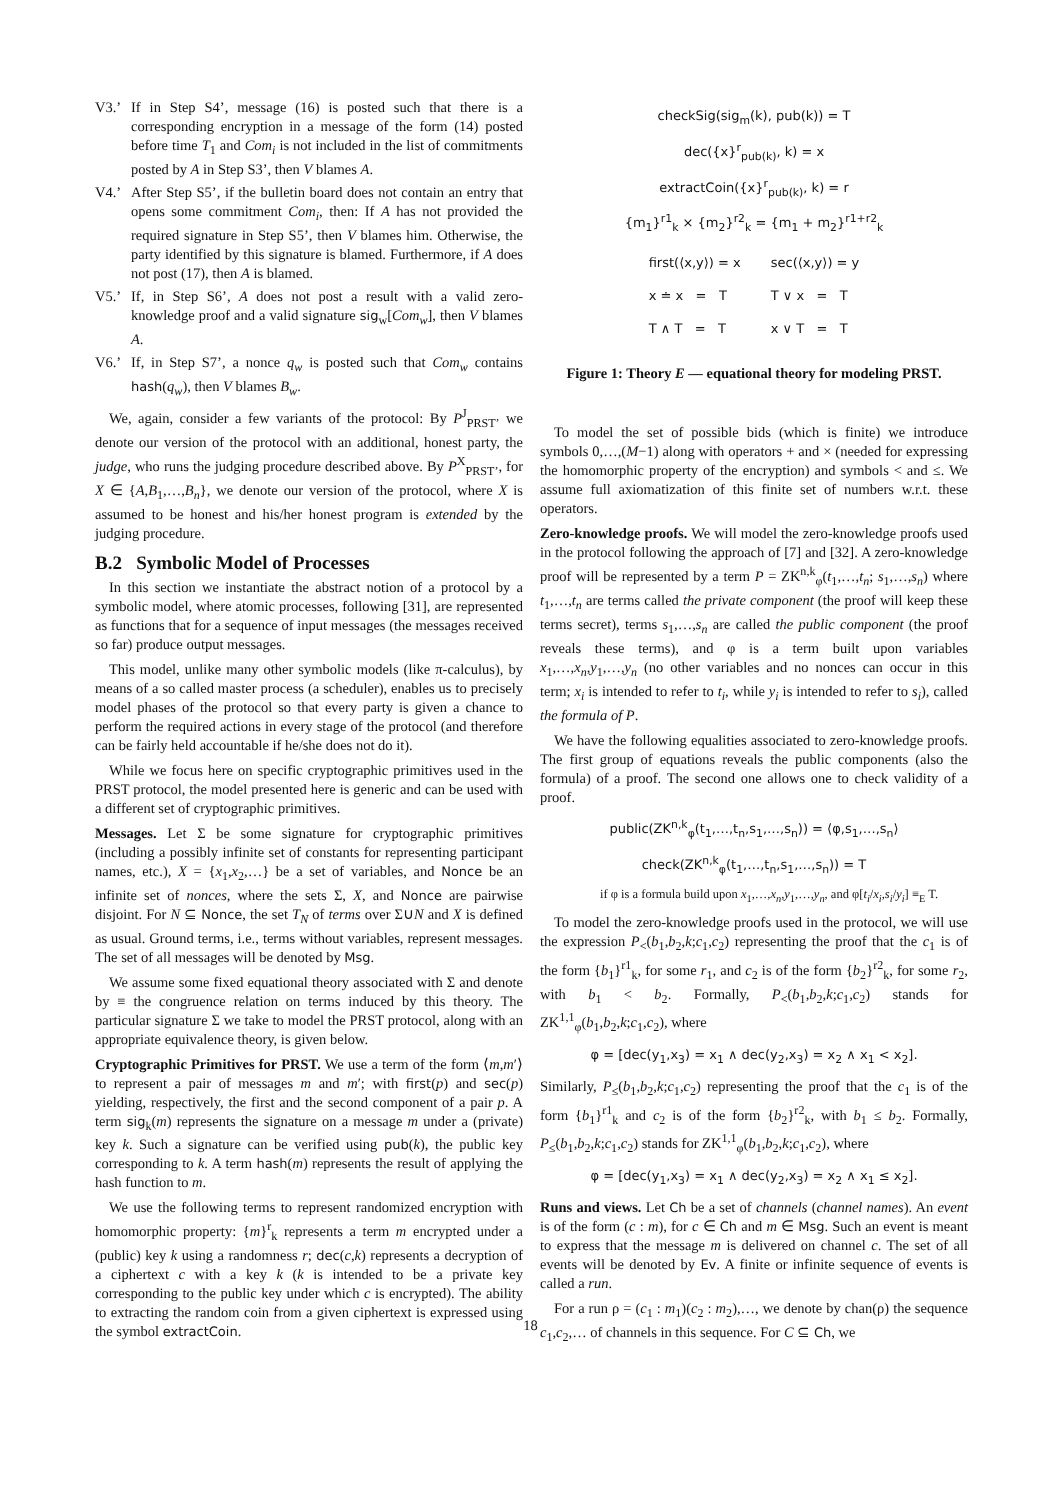V3.’ If in Step S4’, message (16) is posted such that there is a corresponding encryption in a message of the form (14) posted before time T<sub>1</sub> and Com<sub>i</sub> is not included in the list of commitments posted by A in Step S3’, then V blames A.
V4.’ After Step S5’, if the bulletin board does not contain an entry that opens some commitment Com<sub>i</sub>, then: If A has not provided the required signature in Step S5’, then V blames him. Otherwise, the party identified by this signature is blamed. Furthermore, if A does not post (17), then A is blamed.
V5.’ If, in Step S6’, A does not post a result with a valid zero-knowledge proof and a valid signature sig<sub>w</sub>[Com<sub>w</sub>], then V blames A.
V6.’ If, in Step S7’, a nonce q<sub>w</sub> is posted such that Com<sub>w</sub> contains hash(q<sub>w</sub>), then V blames B<sub>w</sub>.
We, again, consider a few variants of the protocol: By P<sup>J</sup><sub>PRST’</sub> we denote our version of the protocol with an additional, honest party, the judge, who runs the judging procedure described above. By P<sup>X</sup><sub>PRST’</sub>, for X ∈ {A,B<sub>1</sub>,…,B<sub>n</sub>}, we denote our version of the protocol, where X is assumed to be honest and his/her honest program is extended by the judging procedure.
B.2 Symbolic Model of Processes
In this section we instantiate the abstract notion of a protocol by a symbolic model, where atomic processes, following [31], are represented as functions that for a sequence of input messages (the messages received so far) produce output messages.
This model, unlike many other symbolic models (like π-calculus), by means of a so called master process (a scheduler), enables us to precisely model phases of the protocol so that every party is given a chance to perform the required actions in every stage of the protocol (and therefore can be fairly held accountable if he/she does not do it).
While we focus here on specific cryptographic primitives used in the PRST protocol, the model presented here is generic and can be used with a different set of cryptographic primitives.
Messages. Let Σ be some signature for cryptographic primitives (including a possibly infinite set of constants for representing participant names, etc.), X = {x<sub>1</sub>,x<sub>2</sub>,…} be a set of variables, and Nonce be an infinite set of nonces, where the sets Σ, X, and Nonce are pairwise disjoint. For N ⊆ Nonce, the set T<sub>N</sub> of terms over Σ∪N and X is defined as usual. Ground terms, i.e., terms without variables, represent messages. The set of all messages will be denoted by Msg.
We assume some fixed equational theory associated with Σ and denote by ≡ the congruence relation on terms induced by this theory. The particular signature Σ we take to model the PRST protocol, along with an appropriate equivalence theory, is given below.
Cryptographic Primitives for PRST. We use a term of the form ⟨m,m′⟩ to represent a pair of messages m and m′; with first(p) and sec(p) yielding, respectively, the first and the second component of a pair p. A term sig<sub>k</sub>(m) represents the signature on a message m under a (private) key k. Such a signature can be verified using pub(k), the public key corresponding to k. A term hash(m) represents the result of applying the hash function to m.
We use the following terms to represent randomized encryption with homomorphic property: {m}<sup>r</sup><sub>k</sub> represents a term m encrypted under a (public) key k using a randomness r; dec(c,k) represents a decryption of a ciphertext c with a key k (k is intended to be a private key corresponding to the public key under which c is encrypted). The ability to extracting the random coin from a given ciphertext is expressed using the symbol extractCoin.
checkSig(sig<sub>m</sub>(k), pub(k)) = T
dec({x}<sup>r</sup><sub>pub(k)</sub>, k) = x
extractCoin({x}<sup>r</sup><sub>pub(k)</sub>, k) = r
{m<sub>1</sub>}<sup>r1</sup><sub>k</sub> × {m<sub>2</sub>}<sup>r2</sup><sub>k</sub> = {m<sub>1</sub> + m<sub>2</sub>}<sup>r1+r2</sup><sub>k</sub>
| first(⟨x,y⟩) = x | sec(⟨x,y⟩) = y |
| x ≐ x = T | T ∨ x = T |
| T ∧ T = T | x ∨ T = T |
Figure 1: Theory E — equational theory for modeling PRST.
To model the set of possible bids (which is finite) we introduce symbols 0,…,(M−1) along with operators + and × (needed for expressing the homomorphic property of the encryption) and symbols < and ≤. We assume full axiomatization of this finite set of numbers w.r.t. these operators.
Zero-knowledge proofs. We will model the zero-knowledge proofs used in the protocol following the approach of [7] and [32]. A zero-knowledge proof will be represented by a term P = ZK<sup>n,k</sup><sub>φ</sub>(t<sub>1</sub>,…,t<sub>n</sub>; s<sub>1</sub>,…,s<sub>n</sub>) where t<sub>1</sub>,…,t<sub>n</sub> are terms called the private component (the proof will keep these terms secret), terms s<sub>1</sub>,…,s<sub>n</sub> are called the public component (the proof reveals these terms), and φ is a term built upon variables x<sub>1</sub>,…,x<sub>n</sub>,y<sub>1</sub>,…,y<sub>n</sub> (no other variables and no nonces can occur in this term; x<sub>i</sub> is intended to refer to t<sub>i</sub>, while y<sub>i</sub> is intended to refer to s<sub>i</sub>), called the formula of P.
We have the following equalities associated to zero-knowledge proofs. The first group of equations reveals the public components (also the formula) of a proof. The second one allows one to check validity of a proof.
public(ZK<sup>n,k</sup><sub>φ</sub>(t<sub>1</sub>,…,t<sub>n</sub>,s<sub>1</sub>,…,s<sub>n</sub>)) = ⟨φ,s<sub>1</sub>,…,s<sub>n</sub>⟩
check(ZK<sup>n,k</sup><sub>φ</sub>(t<sub>1</sub>,…,t<sub>n</sub>,s<sub>1</sub>,…,s<sub>n</sub>)) = T
if φ is a formula build upon x<sub>1</sub>,…,x<sub>n</sub>,y<sub>1</sub>,…,y<sub>n</sub>, and φ[t<sub>i</sub>/x<sub>i</sub>,s<sub>i</sub>/y<sub>i</sub>] ≡<sub>E</sub> T.
To model the zero-knowledge proofs used in the protocol, we will use the expression P<sub><</sub>(b<sub>1</sub>,b<sub>2</sub>,k;c<sub>1</sub>,c<sub>2</sub>) representing the proof that the c<sub>1</sub> is of the form {b<sub>1</sub>}<sup>r1</sup><sub>k</sub>, for some r<sub>1</sub>, and c<sub>2</sub> is of the form {b<sub>2</sub>}<sup>r2</sup><sub>k</sub>, for some r<sub>2</sub>, with b<sub>1</sub> < b<sub>2</sub>. Formally, P<sub><</sub>(b<sub>1</sub>,b<sub>2</sub>,k;c<sub>1</sub>,c<sub>2</sub>) stands for ZK<sup>1,1</sup><sub>φ</sub>(b<sub>1</sub>,b<sub>2</sub>,k;c<sub>1</sub>,c<sub>2</sub>), where
φ = [dec(y<sub>1</sub>,x<sub>3</sub>) = x<sub>1</sub> ∧ dec(y<sub>2</sub>,x<sub>3</sub>) = x<sub>2</sub> ∧ x<sub>1</sub> < x<sub>2</sub>].
Similarly, P<sub>≤</sub>(b<sub>1</sub>,b<sub>2</sub>,k;c<sub>1</sub>,c<sub>2</sub>) representing the proof that the c<sub>1</sub> is of the form {b<sub>1</sub>}<sup>r1</sup><sub>k</sub> and c<sub>2</sub> is of the form {b<sub>2</sub>}<sup>r2</sup><sub>k</sub>, with b<sub>1</sub> ≤ b<sub>2</sub>. Formally, P<sub>≤</sub>(b<sub>1</sub>,b<sub>2</sub>,k;c<sub>1</sub>,c<sub>2</sub>) stands for ZK<sup>1,1</sup><sub>φ</sub>(b<sub>1</sub>,b<sub>2</sub>,k;c<sub>1</sub>,c<sub>2</sub>), where
φ = [dec(y<sub>1</sub>,x<sub>3</sub>) = x<sub>1</sub> ∧ dec(y<sub>2</sub>,x<sub>3</sub>) = x<sub>2</sub> ∧ x<sub>1</sub> ≤ x<sub>2</sub>].
Runs and views. Let Ch be a set of channels (channel names). An event is of the form (c : m), for c ∈ Ch and m ∈ Msg. Such an event is meant to express that the message m is delivered on channel c. The set of all events will be denoted by Ev. A finite or infinite sequence of events is called a run.
For a run ρ = (c<sub>1</sub> : m<sub>1</sub>)(c<sub>2</sub> : m<sub>2</sub>),…, we denote by chan(ρ) the sequence c<sub>1</sub>,c<sub>2</sub>,… of channels in this sequence. For C ⊆ Ch, we
18